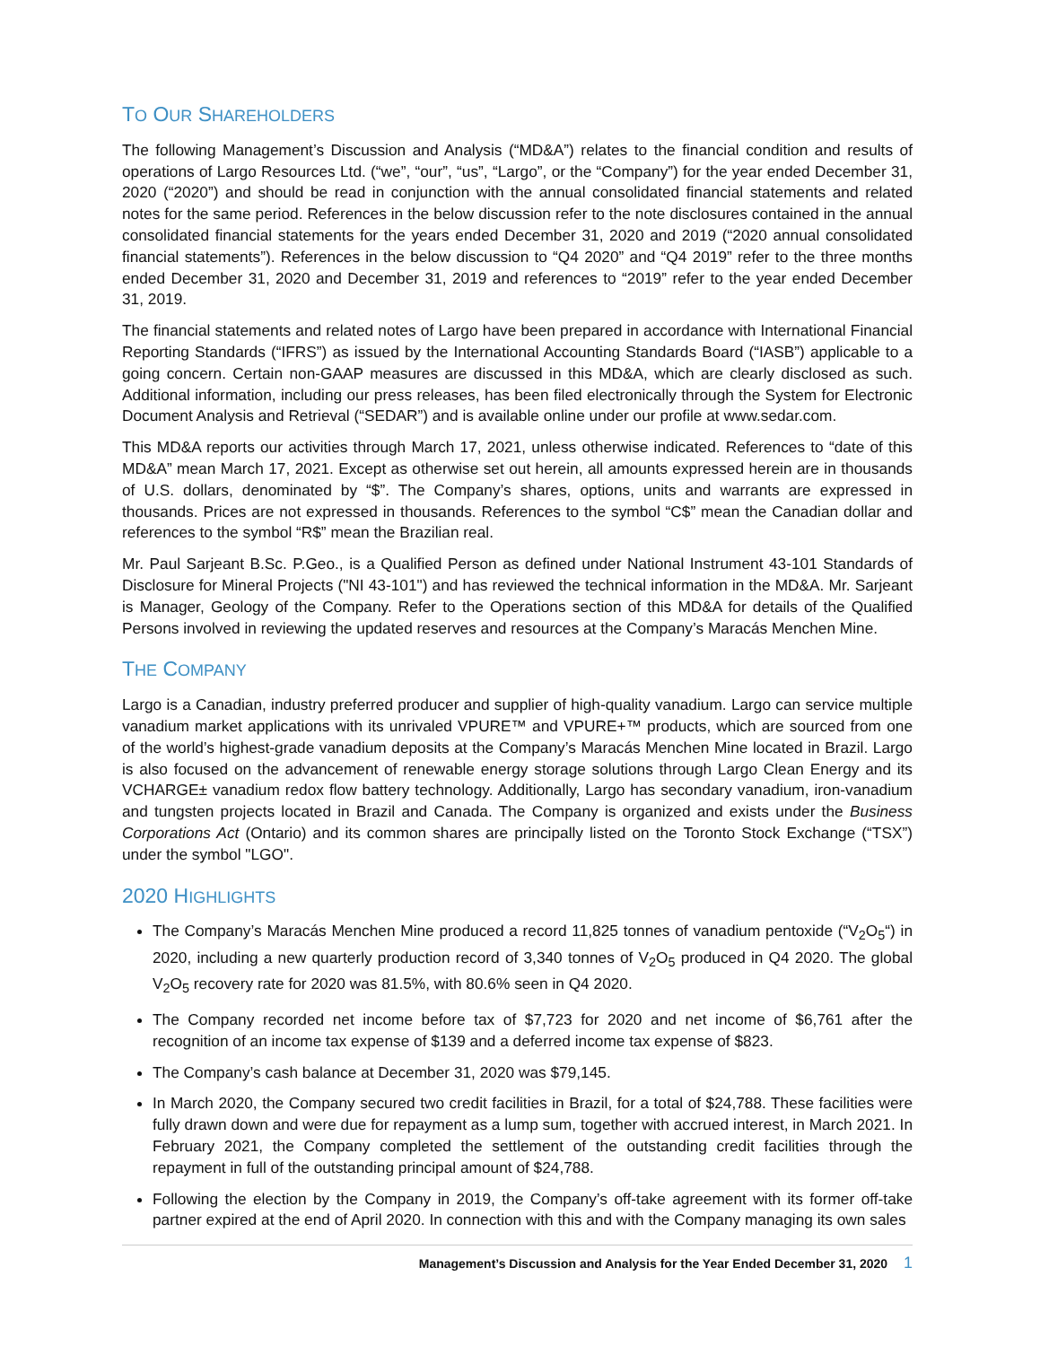TO OUR SHAREHOLDERS
The following Management’s Discussion and Analysis (“MD&A”) relates to the financial condition and results of operations of Largo Resources Ltd. (“we”, “our”, “us”, “Largo”, or the “Company”) for the year ended December 31, 2020 (“2020”) and should be read in conjunction with the annual consolidated financial statements and related notes for the same period. References in the below discussion refer to the note disclosures contained in the annual consolidated financial statements for the years ended December 31, 2020 and 2019 (“2020 annual consolidated financial statements”). References in the below discussion to “Q4 2020” and “Q4 2019” refer to the three months ended December 31, 2020 and December 31, 2019 and references to “2019” refer to the year ended December 31, 2019.
The financial statements and related notes of Largo have been prepared in accordance with International Financial Reporting Standards (“IFRS”) as issued by the International Accounting Standards Board (“IASB”) applicable to a going concern. Certain non-GAAP measures are discussed in this MD&A, which are clearly disclosed as such. Additional information, including our press releases, has been filed electronically through the System for Electronic Document Analysis and Retrieval (“SEDAR”) and is available online under our profile at www.sedar.com.
This MD&A reports our activities through March 17, 2021, unless otherwise indicated. References to “date of this MD&A” mean March 17, 2021. Except as otherwise set out herein, all amounts expressed herein are in thousands of U.S. dollars, denominated by “$”. The Company’s shares, options, units and warrants are expressed in thousands. Prices are not expressed in thousands. References to the symbol “C$” mean the Canadian dollar and references to the symbol “R$” mean the Brazilian real.
Mr. Paul Sarjeant B.Sc. P.Geo., is a Qualified Person as defined under National Instrument 43-101 Standards of Disclosure for Mineral Projects ("NI 43-101") and has reviewed the technical information in the MD&A. Mr. Sarjeant is Manager, Geology of the Company. Refer to the Operations section of this MD&A for details of the Qualified Persons involved in reviewing the updated reserves and resources at the Company’s Maracás Menchen Mine.
THE COMPANY
Largo is a Canadian, industry preferred producer and supplier of high-quality vanadium. Largo can service multiple vanadium market applications with its unrivaled VPURE™ and VPURE+™ products, which are sourced from one of the world’s highest-grade vanadium deposits at the Company’s Maracás Menchen Mine located in Brazil. Largo is also focused on the advancement of renewable energy storage solutions through Largo Clean Energy and its VCHARGE± vanadium redox flow battery technology. Additionally, Largo has secondary vanadium, iron-vanadium and tungsten projects located in Brazil and Canada. The Company is organized and exists under the Business Corporations Act (Ontario) and its common shares are principally listed on the Toronto Stock Exchange (“TSX”) under the symbol "LGO".
2020 HIGHLIGHTS
The Company’s Maracás Menchen Mine produced a record 11,825 tonnes of vanadium pentoxide (“V<sub>2</sub>O<sub>5</sub>“) in 2020, including a new quarterly production record of 3,340 tonnes of V<sub>2</sub>O<sub>5</sub> produced in Q4 2020. The global V<sub>2</sub>O<sub>5</sub> recovery rate for 2020 was 81.5%, with 80.6% seen in Q4 2020.
The Company recorded net income before tax of $7,723 for 2020 and net income of $6,761 after the recognition of an income tax expense of $139 and a deferred income tax expense of $823.
The Company’s cash balance at December 31, 2020 was $79,145.
In March 2020, the Company secured two credit facilities in Brazil, for a total of $24,788. These facilities were fully drawn down and were due for repayment as a lump sum, together with accrued interest, in March 2021. In February 2021, the Company completed the settlement of the outstanding credit facilities through the repayment in full of the outstanding principal amount of $24,788.
Following the election by the Company in 2019, the Company’s off-take agreement with its former off-take partner expired at the end of April 2020. In connection with this and with the Company managing its own sales
Management’s Discussion and Analysis for the Year Ended December 31, 2020 1